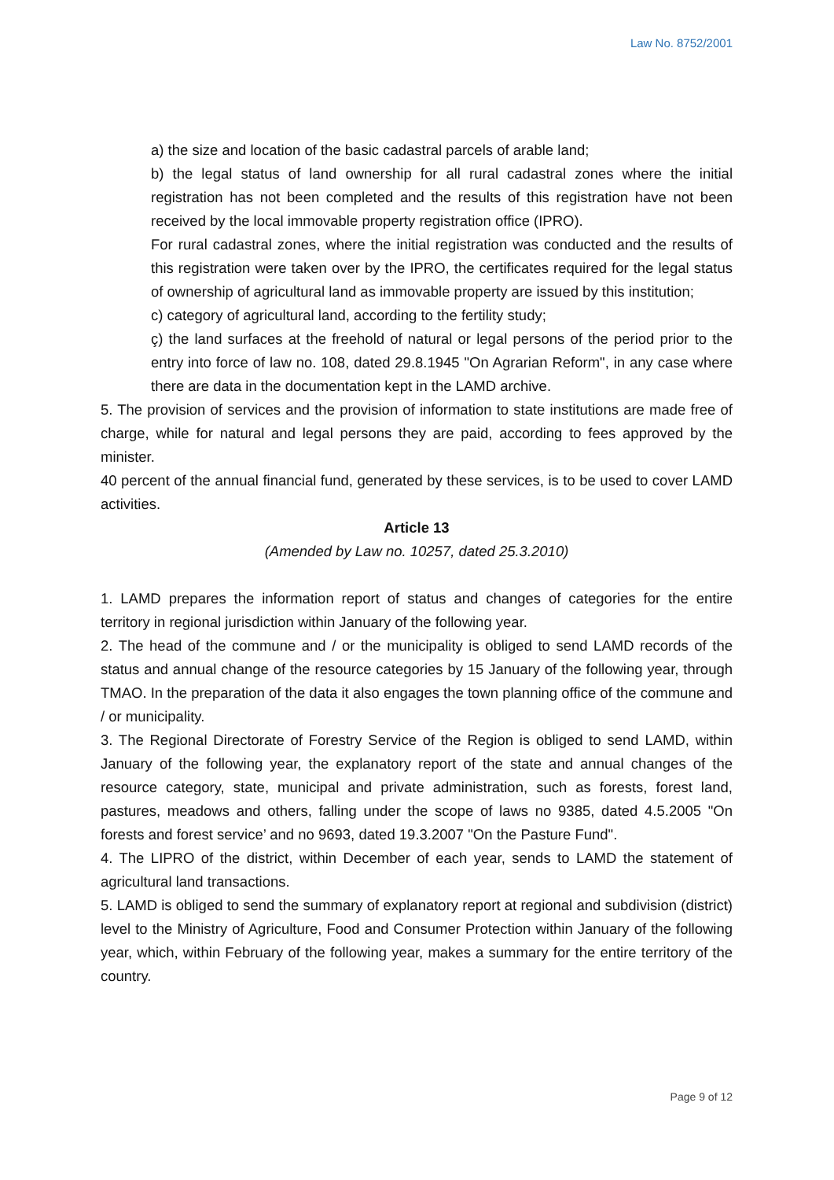Law No. 8752/2001
a) the size and location of the basic cadastral parcels of arable land;
b) the legal status of land ownership for all rural cadastral zones where the initial registration has not been completed and the results of this registration have not been received by the local immovable property registration office (IPRO).
For rural cadastral zones, where the initial registration was conducted and the results of this registration were taken over by the IPRO, the certificates required for the legal status of ownership of agricultural land as immovable property are issued by this institution;
c) category of agricultural land, according to the fertility study;
ç) the land surfaces at the freehold of natural or legal persons of the period prior to the entry into force of law no. 108, dated 29.8.1945 "On Agrarian Reform", in any case where there are data in the documentation kept in the LAMD archive.
5. The provision of services and the provision of information to state institutions are made free of charge, while for natural and legal persons they are paid, according to fees approved by the minister.
40 percent of the annual financial fund, generated by these services, is to be used to cover LAMD activities.
Article 13
(Amended by Law no. 10257, dated 25.3.2010)
1. LAMD prepares the information report of status and changes of categories for the entire territory in regional jurisdiction within January of the following year.
2. The head of the commune and / or the municipality is obliged to send LAMD records of the status and annual change of the resource categories by 15 January of the following year, through TMAO. In the preparation of the data it also engages the town planning office of the commune and / or municipality.
3. The Regional Directorate of Forestry Service of the Region is obliged to send LAMD, within January of the following year, the explanatory report of the state and annual changes of the resource category, state, municipal and private administration, such as forests, forest land, pastures, meadows and others, falling under the scope of laws no 9385, dated 4.5.2005 "On forests and forest service’ and no 9693, dated 19.3.2007 "On the Pasture Fund".
4. The LIPRO of the district, within December of each year, sends to LAMD the statement of agricultural land transactions.
5. LAMD is obliged to send the summary of explanatory report at regional and subdivision (district) level to the Ministry of Agriculture, Food and Consumer Protection within January of the following year, which, within February of the following year, makes a summary for the entire territory of the country.
Page 9 of 12